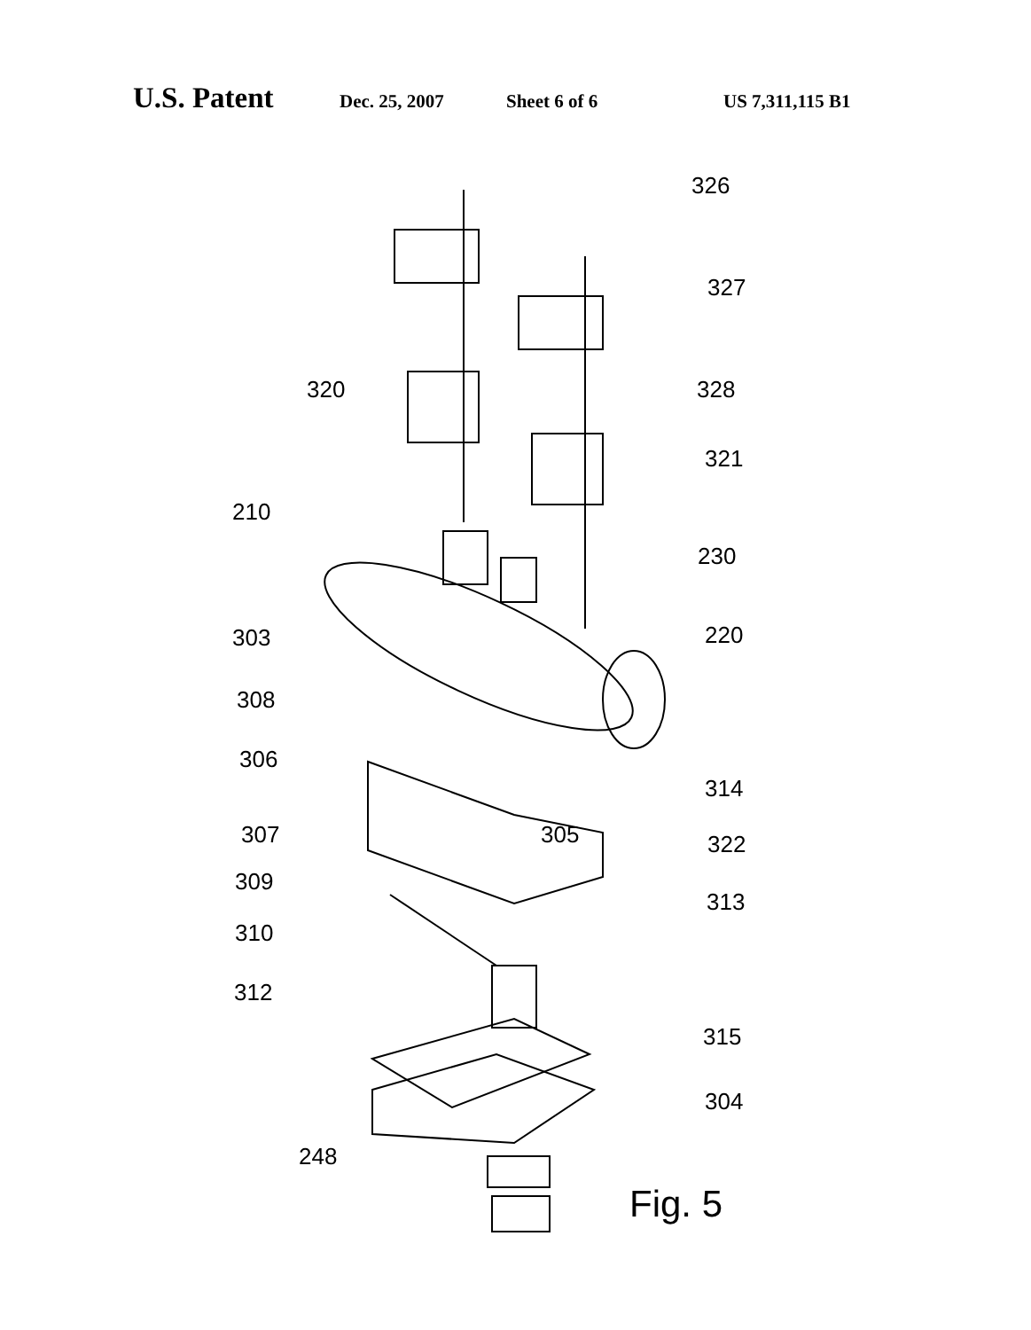U.S. Patent Dec. 25, 2007 Sheet 6 of 6 US 7,311,115 B1
326
327
320 328
321
210
230
220
303
308
306
314
307 305 322
309
313
310
312
315
304
248
Fig. 5